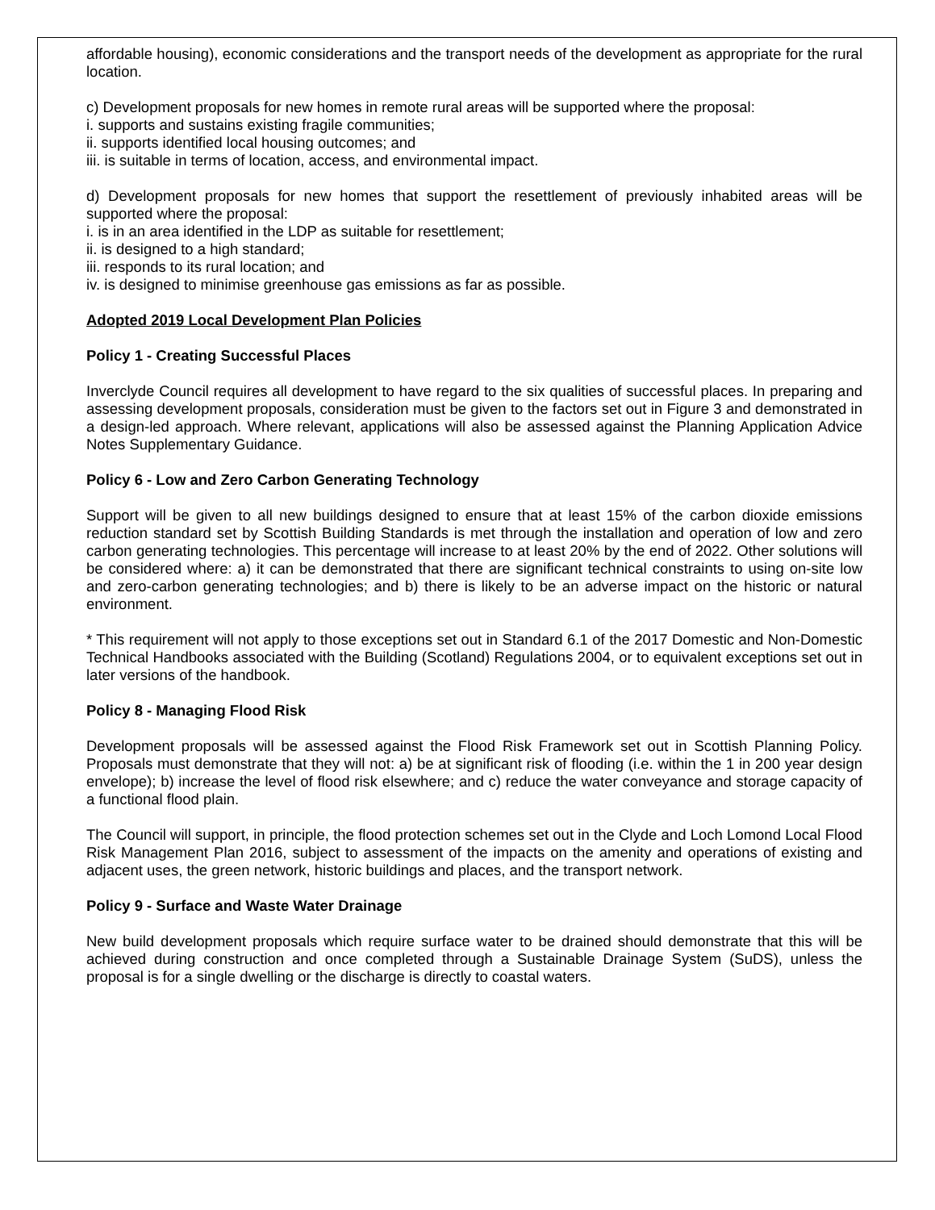affordable housing), economic considerations and the transport needs of the development as appropriate for the rural location.
c) Development proposals for new homes in remote rural areas will be supported where the proposal:
i. supports and sustains existing fragile communities;
ii. supports identified local housing outcomes; and
iii. is suitable in terms of location, access, and environmental impact.
d) Development proposals for new homes that support the resettlement of previously inhabited areas will be supported where the proposal:
i. is in an area identified in the LDP as suitable for resettlement;
ii. is designed to a high standard;
iii. responds to its rural location; and
iv. is designed to minimise greenhouse gas emissions as far as possible.
Adopted 2019 Local Development Plan Policies
Policy 1 - Creating Successful Places
Inverclyde Council requires all development to have regard to the six qualities of successful places. In preparing and assessing development proposals, consideration must be given to the factors set out in Figure 3 and demonstrated in a design-led approach. Where relevant, applications will also be assessed against the Planning Application Advice Notes Supplementary Guidance.
Policy 6 - Low and Zero Carbon Generating Technology
Support will be given to all new buildings designed to ensure that at least 15% of the carbon dioxide emissions reduction standard set by Scottish Building Standards is met through the installation and operation of low and zero carbon generating technologies. This percentage will increase to at least 20% by the end of 2022. Other solutions will be considered where: a) it can be demonstrated that there are significant technical constraints to using on-site low and zero-carbon generating technologies; and b) there is likely to be an adverse impact on the historic or natural environment.
* This requirement will not apply to those exceptions set out in Standard 6.1 of the 2017 Domestic and Non-Domestic Technical Handbooks associated with the Building (Scotland) Regulations 2004, or to equivalent exceptions set out in later versions of the handbook.
Policy 8 - Managing Flood Risk
Development proposals will be assessed against the Flood Risk Framework set out in Scottish Planning Policy. Proposals must demonstrate that they will not: a) be at significant risk of flooding (i.e. within the 1 in 200 year design envelope); b) increase the level of flood risk elsewhere; and c) reduce the water conveyance and storage capacity of a functional flood plain.
The Council will support, in principle, the flood protection schemes set out in the Clyde and Loch Lomond Local Flood Risk Management Plan 2016, subject to assessment of the impacts on the amenity and operations of existing and adjacent uses, the green network, historic buildings and places, and the transport network.
Policy 9 - Surface and Waste Water Drainage
New build development proposals which require surface water to be drained should demonstrate that this will be achieved during construction and once completed through a Sustainable Drainage System (SuDS), unless the proposal is for a single dwelling or the discharge is directly to coastal waters.